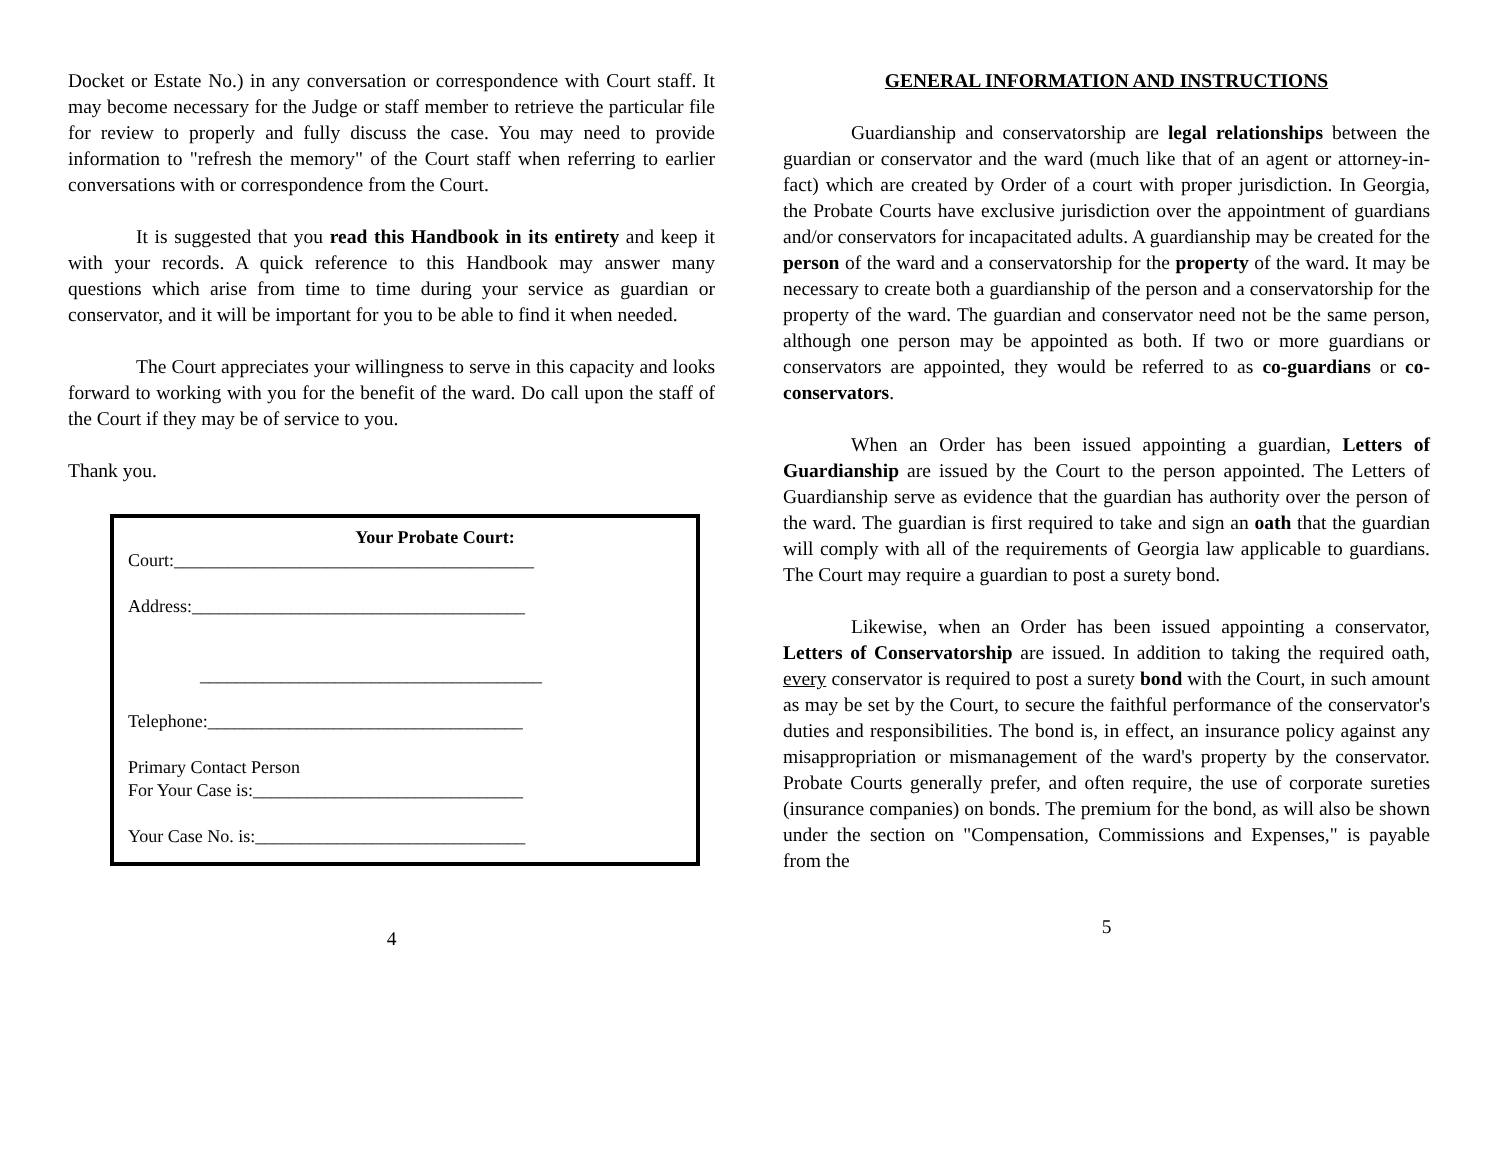Docket or Estate No.) in any conversation or correspondence with Court staff. It may become necessary for the Judge or staff member to retrieve the particular file for review to properly and fully discuss the case. You may need to provide information to "refresh the memory" of the Court staff when referring to earlier conversations with or correspondence from the Court.
It is suggested that you read this Handbook in its entirety and keep it with your records. A quick reference to this Handbook may answer many questions which arise from time to time during your service as guardian or conservator, and it will be important for you to be able to find it when needed.
The Court appreciates your willingness to serve in this capacity and looks forward to working with you for the benefit of the ward. Do call upon the staff of the Court if they may be of service to you.
Thank you.
Your Probate Court:
Court:________________________________________
Address:_____________________________________
______________________________________
Telephone:___________________________________
Primary Contact Person
For Your Case is:______________________________
Your Case No. is:______________________________
4
GENERAL INFORMATION AND INSTRUCTIONS
Guardianship and conservatorship are legal relationships between the guardian or conservator and the ward (much like that of an agent or attorney-in-fact) which are created by Order of a court with proper jurisdiction. In Georgia, the Probate Courts have exclusive jurisdiction over the appointment of guardians and/or conservators for incapacitated adults. A guardianship may be created for the person of the ward and a conservatorship for the property of the ward. It may be necessary to create both a guardianship of the person and a conservatorship for the property of the ward. The guardian and conservator need not be the same person, although one person may be appointed as both. If two or more guardians or conservators are appointed, they would be referred to as co-guardians or co-conservators.
When an Order has been issued appointing a guardian, Letters of Guardianship are issued by the Court to the person appointed. The Letters of Guardianship serve as evidence that the guardian has authority over the person of the ward. The guardian is first required to take and sign an oath that the guardian will comply with all of the requirements of Georgia law applicable to guardians. The Court may require a guardian to post a surety bond.
Likewise, when an Order has been issued appointing a conservator, Letters of Conservatorship are issued. In addition to taking the required oath, every conservator is required to post a surety bond with the Court, in such amount as may be set by the Court, to secure the faithful performance of the conservator's duties and responsibilities. The bond is, in effect, an insurance policy against any misappropriation or mismanagement of the ward's property by the conservator. Probate Courts generally prefer, and often require, the use of corporate sureties (insurance companies) on bonds. The premium for the bond, as will also be shown under the section on "Compensation, Commissions and Expenses," is payable from the
5